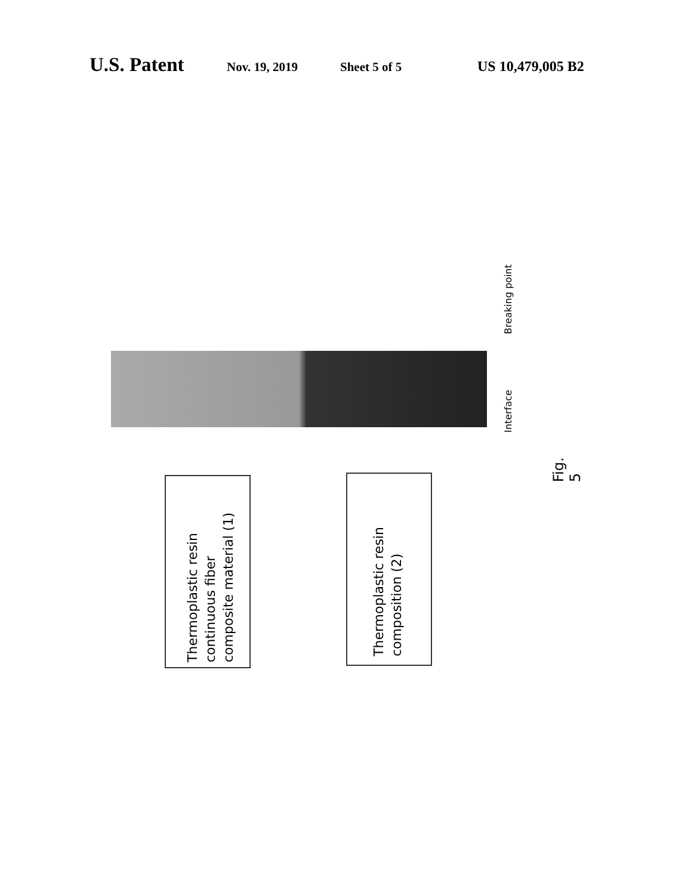U.S. Patent Nov. 19, 2019 Sheet 5 of 5 US 10,479,005 B2
Thermoplastic resin
continuous fiber
composite material (1)
Thermoplastic resin
composition (2)
Interface
Breaking point
Fig. 5